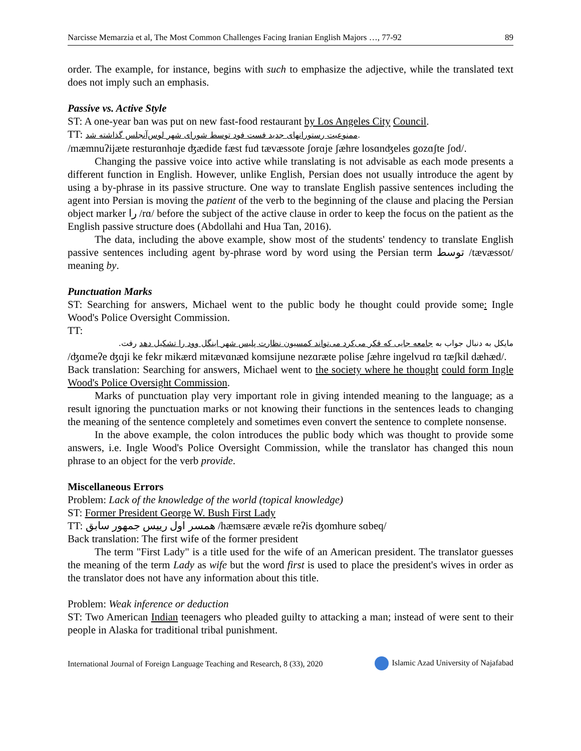Narcisse Memarzia et al, The Most Common Challenges Facing Iranian English Majors …, 77-92 89
order. The example, for instance, begins with such to emphasize the adjective, while the translated text does not imply such an emphasis.
Passive vs. Active Style
ST: A one-year ban was put on new fast-food restaurant by Los Angeles City Council.
TT: ممنوعیت رستورانهای جدید فست فود توسط شورای شهر لوس‌آنجلس گذاشته شد.
/mæmnuʔijæte resturɑnhɑje ʤædide fæst fud tævæssote ʃorɑje ʃæhre losɑnʤeles gozɑʃte ʃod/.
Changing the passive voice into active while translating is not advisable as each mode presents a different function in English. However, unlike English, Persian does not usually introduce the agent by using a by-phrase in its passive structure. One way to translate English passive sentences including the agent into Persian is moving the patient of the verb to the beginning of the clause and placing the Persian object marker را /rɑ/ before the subject of the active clause in order to keep the focus on the patient as the English passive structure does (Abdollahi and Hua Tan, 2016).
The data, including the above example, show most of the students' tendency to translate English passive sentences including agent by-phrase word by word using the Persian term توسط /tævæssot/ meaning by.
Punctuation Marks
ST: Searching for answers, Michael went to the public body he thought could provide some: Ingle Wood's Police Oversight Commission.
TT:
مایکل به دنبال جواب به جامعه جایی که فکر می‌کرد می‌تواند کمسیون نظارت پلیس شهر اینگل وود را تشکیل دهد رفت.
/ʤɑmeʔe ʤɑji ke fekr mikærd mitævɑnæd komsijune nezɑræte polise ʃæhre ingelvud rɑ tæʃkil dæhæd/.
Back translation: Searching for answers, Michael went to the society where he thought could form Ingle Wood's Police Oversight Commission.
Marks of punctuation play very important role in giving intended meaning to the language; as a result ignoring the punctuation marks or not knowing their functions in the sentences leads to changing the meaning of the sentence completely and sometimes even convert the sentence to complete nonsense.
In the above example, the colon introduces the public body which was thought to provide some answers, i.e. Ingle Wood's Police Oversight Commission, while the translator has changed this noun phrase to an object for the verb provide.
Miscellaneous Errors
Problem: Lack of the knowledge of the world (topical knowledge)
ST: Former President George W. Bush First Lady
TT: همسر اول رییس جمهور سابق /hæmsære ævæle reʔis ʤomhure sɑbeq/
Back translation: The first wife of the former president
The term "First Lady" is a title used for the wife of an American president. The translator guesses the meaning of the term Lady as wife but the word first is used to place the president's wives in order as the translator does not have any information about this title.
Problem: Weak inference or deduction
ST: Two American Indian teenagers who pleaded guilty to attacking a man; instead of were sent to their people in Alaska for traditional tribal punishment.
International Journal of Foreign Language Teaching and Research, 8 (33), 2020 Islamic Azad University of Najafabad